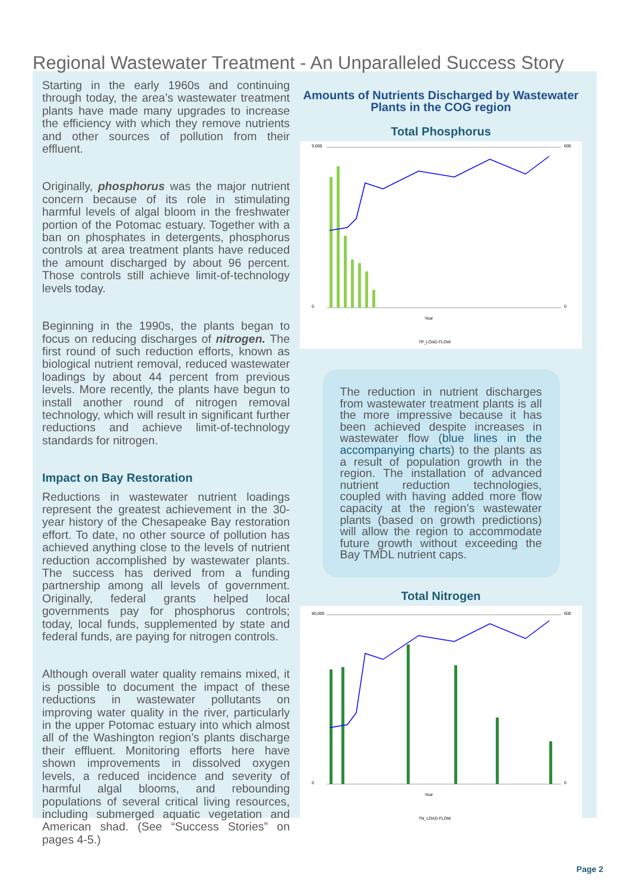Regional Wastewater Treatment - An Unparalleled Success Story
Starting in the early 1960s and continuing through today, the area’s wastewater treatment plants have made many upgrades to increase the efficiency with which they remove nutrients and other sources of pollution from their effluent.
Originally, phosphorus was the major nutrient concern because of its role in stimulating harmful levels of algal bloom in the freshwater portion of the Potomac estuary. Together with a ban on phosphates in detergents, phosphorus controls at area treatment plants have reduced the amount discharged by about 96 percent. Those controls still achieve limit-of-technology levels today.
Beginning in the 1990s, the plants began to focus on reducing discharges of nitrogen. The first round of such reduction efforts, known as biological nutrient removal, reduced wastewater loadings by about 44 percent from previous levels. More recently, the plants have begun to install another round of nitrogen removal technology, which will result in significant further reductions and achieve limit-of-technology standards for nitrogen.
Impact on Bay Restoration
Reductions in wastewater nutrient loadings represent the greatest achievement in the 30-year history of the Chesapeake Bay restoration effort. To date, no other source of pollution has achieved anything close to the levels of nutrient reduction accomplished by wastewater plants. The success has derived from a funding partnership among all levels of government. Originally, federal grants helped local governments pay for phosphorus controls; today, local funds, supplemented by state and federal funds, are paying for nitrogen controls.
Although overall water quality remains mixed, it is possible to document the impact of these reductions in wastewater pollutants on improving water quality in the river, particularly in the upper Potomac estuary into which almost all of the Washington region’s plants discharge their effluent. Monitoring efforts here have shown improvements in dissolved oxygen levels, a reduced incidence and severity of harmful algal blooms, and rebounding populations of several critical living resources, including submerged aquatic vegetation and American shad. (See “Success Stories” on pages 4-5.)
Amounts of Nutrients Discharged by Wastewater Plants in the COG region
Total Phosphorus
9,000
0
600
0
Year
TP_LOAD FLOW
The reduction in nutrient discharges from wastewater treatment plants is all the more impressive because it has been achieved despite increases in wastewater flow (blue lines in the accompanying charts) to the plants as a result of population growth in the region. The installation of advanced nutrient reduction technologies, coupled with having added more flow capacity at the region’s wastewater plants (based on growth predictions) will allow the region to accommodate future growth without exceeding the Bay TMDL nutrient caps.
Total Nitrogen
80,000
0
600
0
Year
TN_LOAD FLOW
Page 2